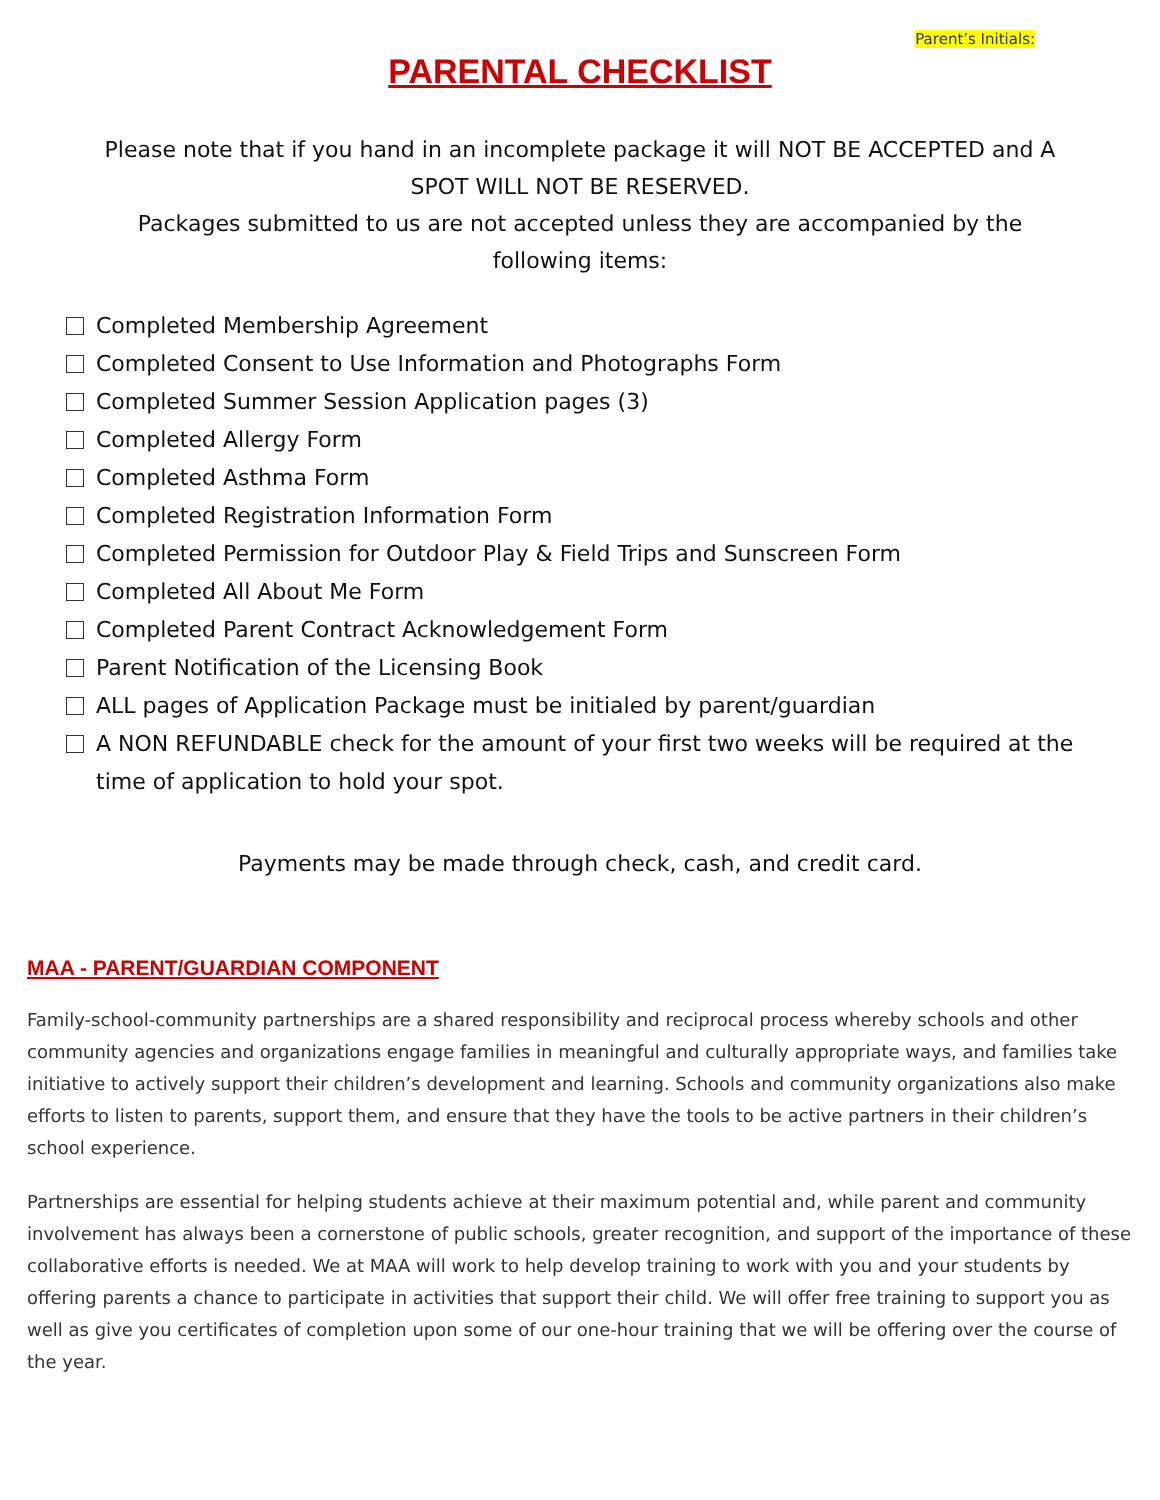Parent’s Initials:
PARENTAL CHECKLIST
Please note that if you hand in an incomplete package it will NOT BE ACCEPTED and A SPOT WILL NOT BE RESERVED.
Packages submitted to us are not accepted unless they are accompanied by the following items:
Completed Membership Agreement
Completed Consent to Use Information and Photographs Form
Completed Summer Session Application pages (3)
Completed Allergy Form
Completed Asthma Form
Completed Registration Information Form
Completed Permission for Outdoor Play & Field Trips and Sunscreen Form
Completed All About Me Form
Completed Parent Contract Acknowledgement Form
Parent Notification of the Licensing Book
ALL pages of Application Package must be initialed by parent/guardian
A NON REFUNDABLE check for the amount of your first two weeks will be required at the time of application to hold your spot.
Payments may be made through check, cash, and credit card.
MAA - PARENT/GUARDIAN COMPONENT
Family-school-community partnerships are a shared responsibility and reciprocal process whereby schools and other community agencies and organizations engage families in meaningful and culturally appropriate ways, and families take initiative to actively support their children’s development and learning. Schools and community organizations also make efforts to listen to parents, support them, and ensure that they have the tools to be active partners in their children’s school experience.
Partnerships are essential for helping students achieve at their maximum potential and, while parent and community involvement has always been a cornerstone of public schools, greater recognition, and support of the importance of these collaborative efforts is needed. We at MAA will work to help develop training to work with you and your students by offering parents a chance to participate in activities that support their child. We will offer free training to support you as well as give you certificates of completion upon some of our one-hour training that we will be offering over the course of the year.